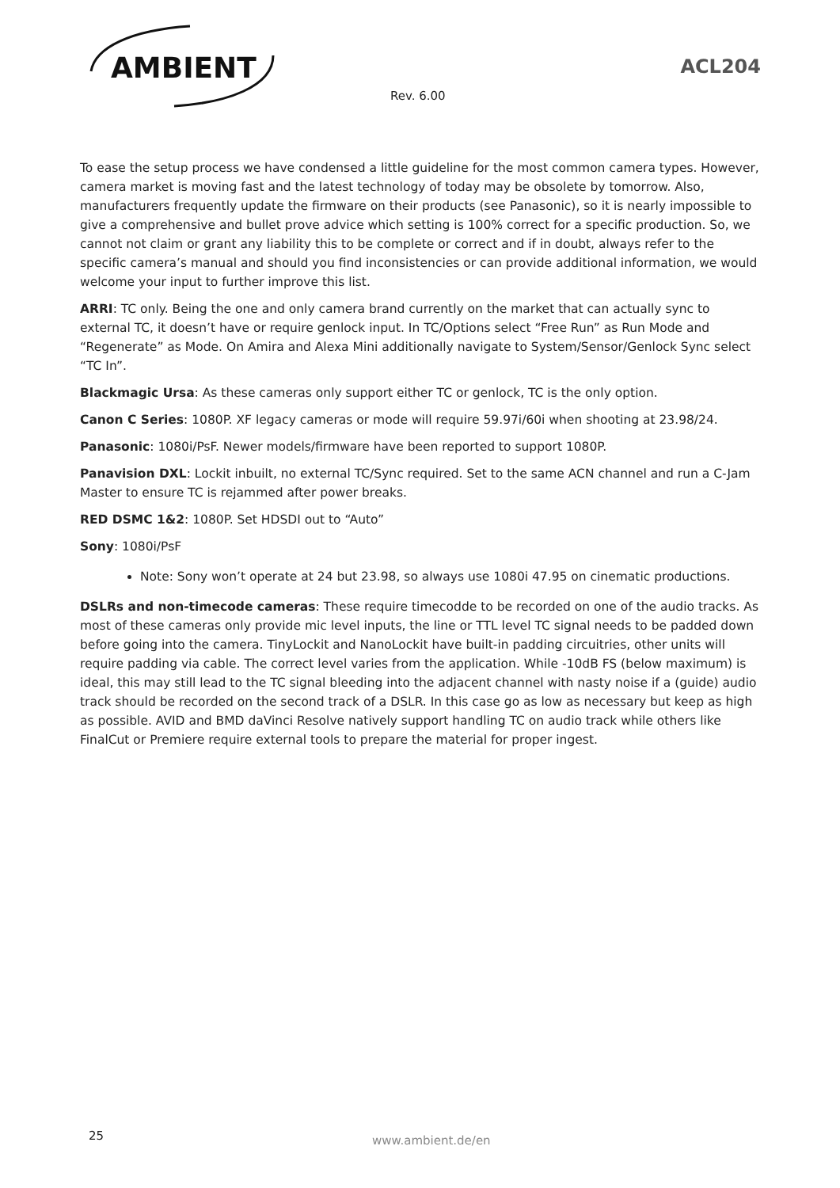AMBIENT
ACL204
Rev. 6.00
To ease the setup process we have condensed a little guideline for the most common camera types. However, camera market is moving fast and the latest technology of today may be obsolete by tomorrow. Also, manufacturers frequently update the firmware on their products (see Panasonic), so it is nearly impossible to give a comprehensive and bullet prove advice which setting is 100% correct for a specific production. So, we cannot not claim or grant any liability this to be complete or correct and if in doubt, always refer to the specific camera’s manual and should you find inconsistencies or can provide additional information, we would welcome your input to further improve this list.
ARRI: TC only. Being the one and only camera brand currently on the market that can actually sync to external TC, it doesn’t have or require genlock input. In TC/Options select “Free Run” as Run Mode and “Regenerate” as Mode. On Amira and Alexa Mini additionally navigate to System/Sensor/Genlock Sync select “TC In”.
Blackmagic Ursa: As these cameras only support either TC or genlock, TC is the only option.
Canon C Series: 1080P. XF legacy cameras or mode will require 59.97i/60i when shooting at 23.98/24.
Panasonic: 1080i/PsF. Newer models/firmware have been reported to support 1080P.
Panavision DXL: Lockit inbuilt, no external TC/Sync required. Set to the same ACN channel and run a C-Jam Master to ensure TC is rejammed after power breaks.
RED DSMC 1&2: 1080P. Set HDSDI out to “Auto”
Sony: 1080i/PsF
Note: Sony won’t operate at 24 but 23.98, so always use 1080i 47.95 on cinematic productions.
DSLRs and non-timecode cameras: These require timecodde to be recorded on one of the audio tracks. As most of these cameras only provide mic level inputs, the line or TTL level TC signal needs to be padded down before going into the camera. TinyLockit and NanoLockit have built-in padding circuitries, other units will require padding via cable. The correct level varies from the application. While -10dB FS (below maximum) is ideal, this may still lead to the TC signal bleeding into the adjacent channel with nasty noise if a (guide) audio track should be recorded on the second track of a DSLR. In this case go as low as necessary but keep as high as possible. AVID and BMD daVinci Resolve natively support handling TC on audio track while others like FinalCut or Premiere require external tools to prepare the material for proper ingest.
25 www.ambient.de/en